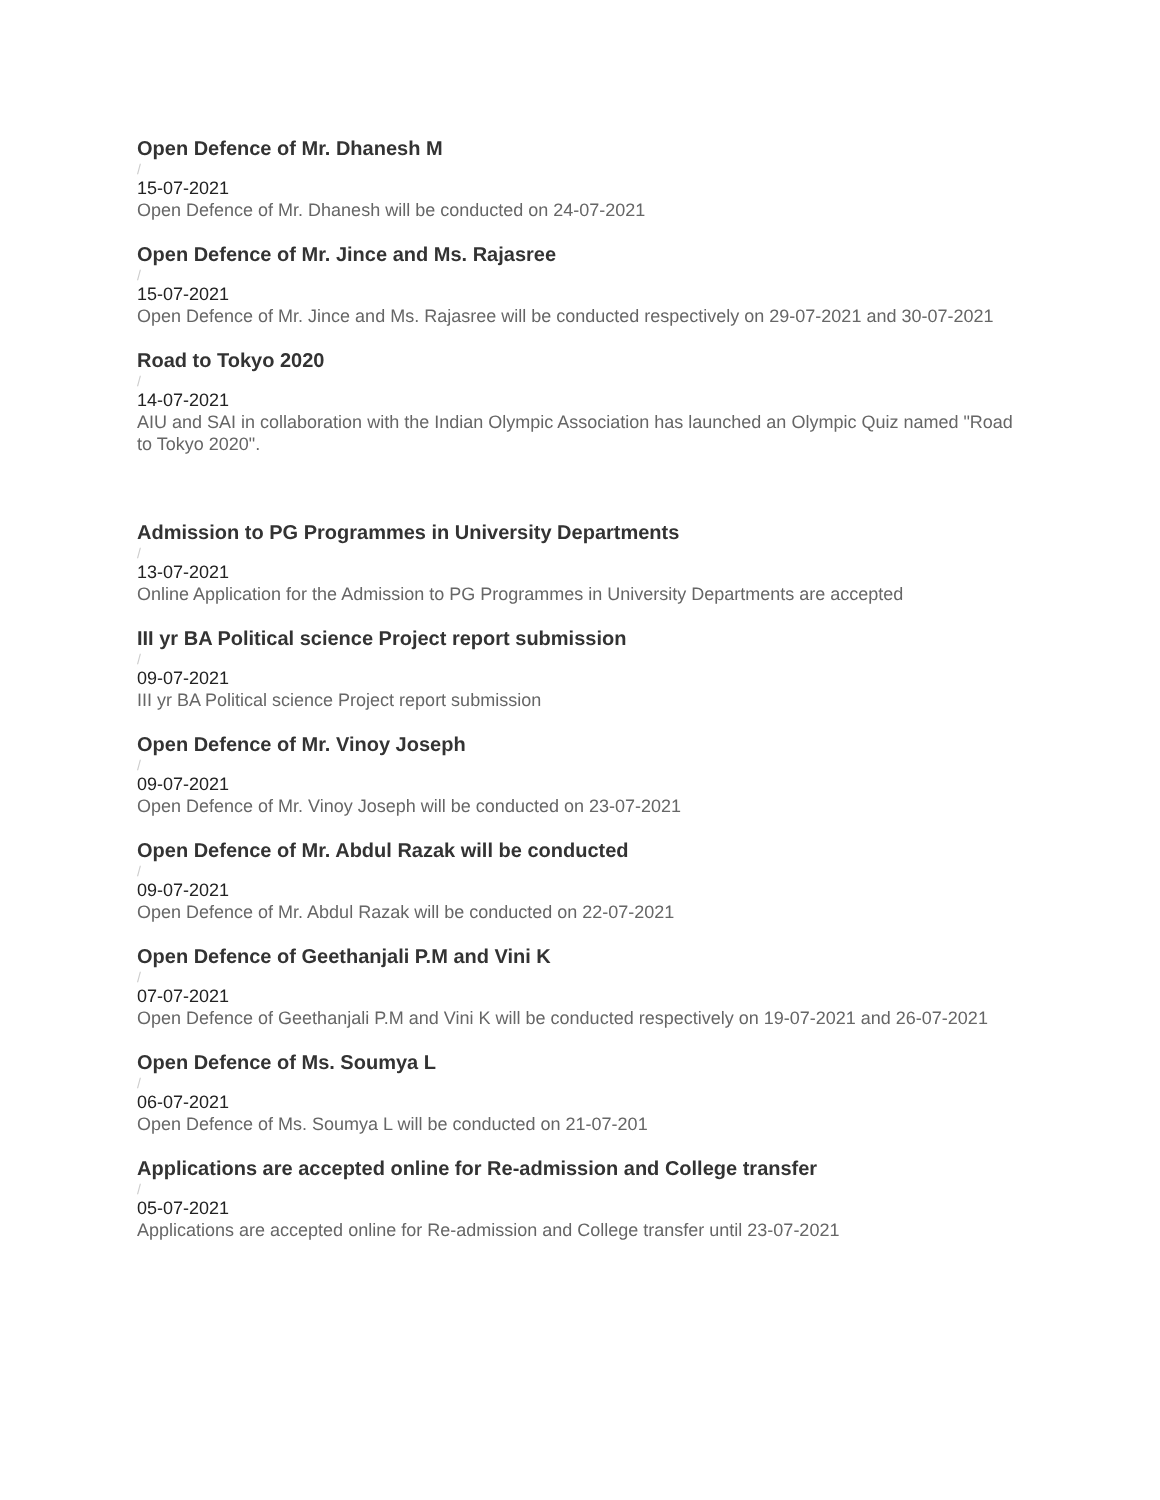Open Defence of Mr. Dhanesh M
/
15-07-2021
Open Defence of Mr. Dhanesh will be conducted on 24-07-2021
Open Defence of Mr. Jince and Ms. Rajasree
/
15-07-2021
Open Defence of Mr. Jince and Ms. Rajasree will be conducted respectively on 29-07-2021 and 30-07-2021
Road to Tokyo 2020
/
14-07-2021
AIU and SAI in collaboration with the Indian Olympic Association has launched an Olympic Quiz named "Road to Tokyo 2020".
Admission to PG Programmes in University Departments
/
13-07-2021
Online Application for the Admission to PG Programmes in University Departments are accepted
III yr BA Political science Project report submission
/
09-07-2021
III yr BA Political science Project report submission
Open Defence of Mr. Vinoy Joseph
/
09-07-2021
Open Defence of Mr. Vinoy Joseph will be conducted on 23-07-2021
Open Defence of Mr. Abdul Razak will be conducted
/
09-07-2021
Open Defence of Mr. Abdul Razak will be conducted on 22-07-2021
Open Defence of Geethanjali P.M and Vini K
/
07-07-2021
Open Defence of Geethanjali P.M and Vini K will be conducted respectively on 19-07-2021 and 26-07-2021
Open Defence of Ms. Soumya L
/
06-07-2021
Open Defence of Ms. Soumya L will be conducted on 21-07-201
Applications are accepted online for Re-admission and College transfer
/
05-07-2021
Applications are accepted online for Re-admission and College transfer until 23-07-2021